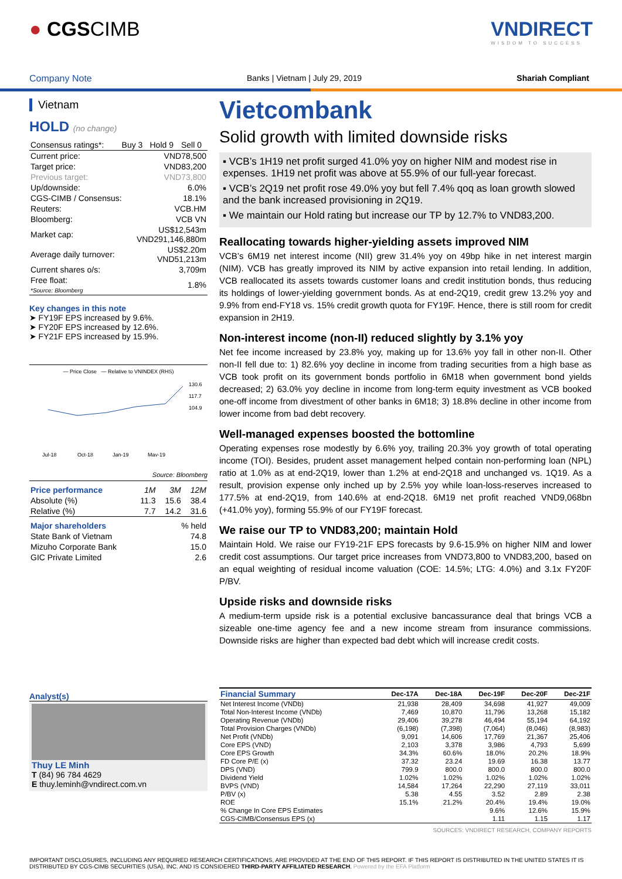● CGSCIMB VNDIRECT
WISDOM TO SUCCESS
Company Note Banks | Vietnam | July 29, 2019 Shariah Compliant
Vietnam
HOLD (no change)
| Consensus ratings*: | Buy 3 | Hold 9 | Sell 0 |
| Current price: | VND78,500 |
| Target price: | VND83,200 |
| Previous target: | VND73,800 |
| Up/downside: | 6.0% |
| CGS-CIMB / Consensus: | 18.1% |
| Reuters: | VCB.HM |
| Bloomberg: | VCB VN |
| Market cap: | US$12,543m VND291,146,880m |
| Average daily turnover: | US$2.20m VND51,213m |
| Current shares o/s: | 3,709m |
| Free float: *Source: Bloomberg | 1.8% |
Key changes in this note
➤ FY19F EPS increased by 9.6%.
➤ FY20F EPS increased by 12.6%.
➤ FY21F EPS increased by 15.9%.
— Price Close — Relative to VNINDEX (RHS)
130.6
117.7
104.9
Jul-18
Oct-18
Jan-19
May-19
Source: Bloomberg
| Price performance | 1M | 3M | 12M |
| Absolute (%) | 11.3 | 15.6 | 38.4 |
| Relative (%) | 7.7 | 14.2 | 31.6 |
| Major shareholders | % held |
| State Bank of Vietnam | 74.8 |
| Mizuho Corporate Bank | 15.0 |
| GIC Private Limited | 2.6 |
Analyst(s)
Thuy LE Minh
T (84) 96 784 4629
E thuy.leminh@vndirect.com.vn
Vietcombank
Solid growth with limited downside risks
▪ VCB’s 1H19 net profit surged 41.0% yoy on higher NIM and modest rise in expenses. 1H19 net profit was above at 55.9% of our full-year forecast.
▪ VCB’s 2Q19 net profit rose 49.0% yoy but fell 7.4% qoq as loan growth slowed and the bank increased provisioning in 2Q19.
▪ We maintain our Hold rating but increase our TP by 12.7% to VND83,200.
Reallocating towards higher-yielding assets improved NIM
VCB’s 6M19 net interest income (NII) grew 31.4% yoy on 49bp hike in net interest margin (NIM). VCB has greatly improved its NIM by active expansion into retail lending. In addition, VCB reallocated its assets towards customer loans and credit institution bonds, thus reducing its holdings of lower-yielding government bonds. As at end-2Q19, credit grew 13.2% yoy and 9.9% from end-FY18 vs. 15% credit growth quota for FY19F. Hence, there is still room for credit expansion in 2H19.
Non-interest income (non-II) reduced slightly by 3.1% yoy
Net fee income increased by 23.8% yoy, making up for 13.6% yoy fall in other non-II. Other non-II fell due to: 1) 82.6% yoy decline in income from trading securities from a high base as VCB took profit on its government bonds portfolio in 6M18 when government bond yields decreased; 2) 63.0% yoy decline in income from long-term equity investment as VCB booked one-off income from divestment of other banks in 6M18; 3) 18.8% decline in other income from lower income from bad debt recovery.
Well-managed expenses boosted the bottomline
Operating expenses rose modestly by 6.6% yoy, trailing 20.3% yoy growth of total operating income (TOI). Besides, prudent asset management helped contain non-performing loan (NPL) ratio at 1.0% as at end-2Q19, lower than 1.2% at end-2Q18 and unchanged vs. 1Q19. As a result, provision expense only inched up by 2.5% yoy while loan-loss-reserves increased to 177.5% at end-2Q19, from 140.6% at end-2Q18. 6M19 net profit reached VND9,068bn (+41.0% yoy), forming 55.9% of our FY19F forecast.
We raise our TP to VND83,200; maintain Hold
Maintain Hold. We raise our FY19-21F EPS forecasts by 9.6-15.9% on higher NIM and lower credit cost assumptions. Our target price increases from VND73,800 to VND83,200, based on an equal weighting of residual income valuation (COE: 14.5%; LTG: 4.0%) and 3.1x FY20F P/BV.
Upside risks and downside risks
A medium-term upside risk is a potential exclusive bancassurance deal that brings VCB a sizeable one-time agency fee and a new income stream from insurance commissions. Downside risks are higher than expected bad debt which will increase credit costs.
| Financial Summary | Dec-17A | Dec-18A | Dec-19F | Dec-20F | Dec-21F |
| --- | --- | --- | --- | --- | --- |
| Net Interest Income (VNDb) | 21,938 | 28,409 | 34,698 | 41,927 | 49,009 |
| Total Non-Interest Income (VNDb) | 7,469 | 10,870 | 11,796 | 13,268 | 15,182 |
| Operating Revenue (VNDb) | 29,406 | 39,278 | 46,494 | 55,194 | 64,192 |
| Total Provision Charges (VNDb) | (6,198) | (7,398) | (7,064) | (8,046) | (8,983) |
| Net Profit (VNDb) | 9,091 | 14,606 | 17,769 | 21,367 | 25,406 |
| Core EPS (VND) | 2,103 | 3,378 | 3,986 | 4,793 | 5,699 |
| Core EPS Growth | 34.3% | 60.6% | 18.0% | 20.2% | 18.9% |
| FD Core P/E (x) | 37.32 | 23.24 | 19.69 | 16.38 | 13.77 |
| DPS (VND) | 799.9 | 800.0 | 800.0 | 800.0 | 800.0 |
| Dividend Yield | 1.02% | 1.02% | 1.02% | 1.02% | 1.02% |
| BVPS (VND) | 14,584 | 17,264 | 22,290 | 27,119 | 33,011 |
| P/BV (x) | 5.38 | 4.55 | 3.52 | 2.89 | 2.38 |
| ROE | 15.1% | 21.2% | 20.4% | 19.4% | 19.0% |
| % Change In Core EPS Estimates | | | 9.6% | 12.6% | 15.9% |
| CGS-CIMB/Consensus EPS (x) | | | 1.11 | 1.15 | 1.17 |
SOURCES: VNDIRECT RESEARCH, COMPANY REPORTS
IMPORTANT DISCLOSURES, INCLUDING ANY REQUIRED RESEARCH CERTIFICATIONS, ARE PROVIDED AT THE END OF THIS REPORT. IF THIS REPORT IS DISTRIBUTED IN THE UNITED STATES IT IS DISTRIBUTED BY CGS-CIMB SECURITIES (USA), INC. AND IS CONSIDERED THIRD-PARTY AFFILIATED RESEARCH. Powered by the EFA Platform